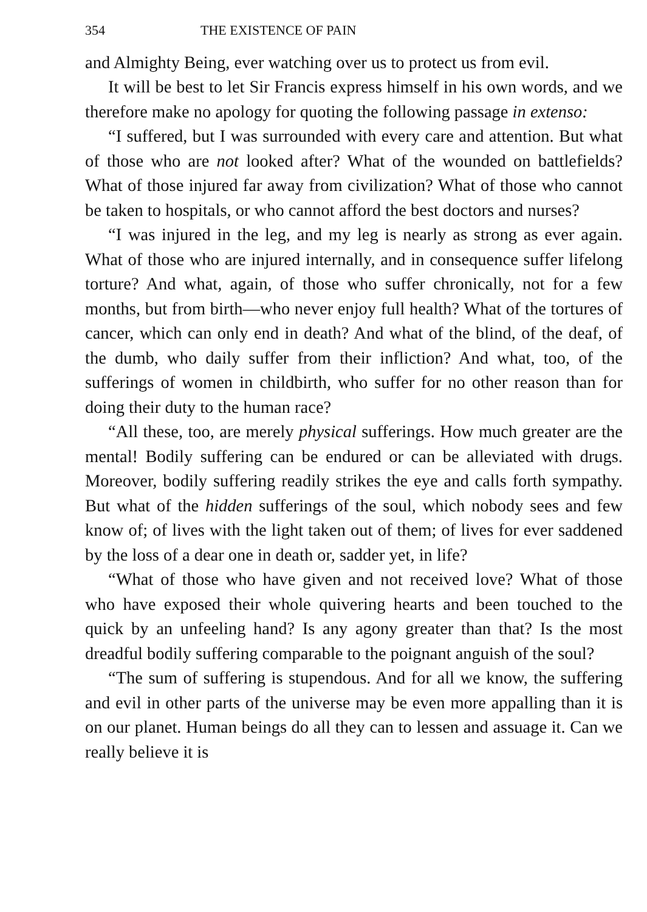354 THE EXISTENCE OF PAIN
and Almighty Being, ever watching over us to protect us from evil.
It will be best to let Sir Francis express himself in his own words, and we therefore make no apology for quoting the following passage in extenso:
“I suffered, but I was surrounded with every care and attention. But what of those who are not looked after? What of the wounded on battlefields? What of those injured far away from civilization? What of those who cannot be taken to hospitals, or who cannot afford the best doctors and nurses?
“I was injured in the leg, and my leg is nearly as strong as ever again. What of those who are injured internally, and in consequence suffer lifelong torture? And what, again, of those who suffer chronically, not for a few months, but from birth—who never enjoy full health? What of the tortures of cancer, which can only end in death? And what of the blind, of the deaf, of the dumb, who daily suffer from their infliction? And what, too, of the sufferings of women in childbirth, who suffer for no other reason than for doing their duty to the human race?
“All these, too, are merely physical sufferings. How much greater are the mental! Bodily suffering can be endured or can be alleviated with drugs. Moreover, bodily suffering readily strikes the eye and calls forth sympathy. But what of the hidden sufferings of the soul, which nobody sees and few know of; of lives with the light taken out of them; of lives for ever saddened by the loss of a dear one in death or, sadder yet, in life?
“What of those who have given and not received love? What of those who have exposed their whole quivering hearts and been touched to the quick by an unfeeling hand? Is any agony greater than that? Is the most dreadful bodily suffering comparable to the poignant anguish of the soul?
“The sum of suffering is stupendous. And for all we know, the suffering and evil in other parts of the universe may be even more appalling than it is on our planet. Human beings do all they can to lessen and assuage it. Can we really believe it is